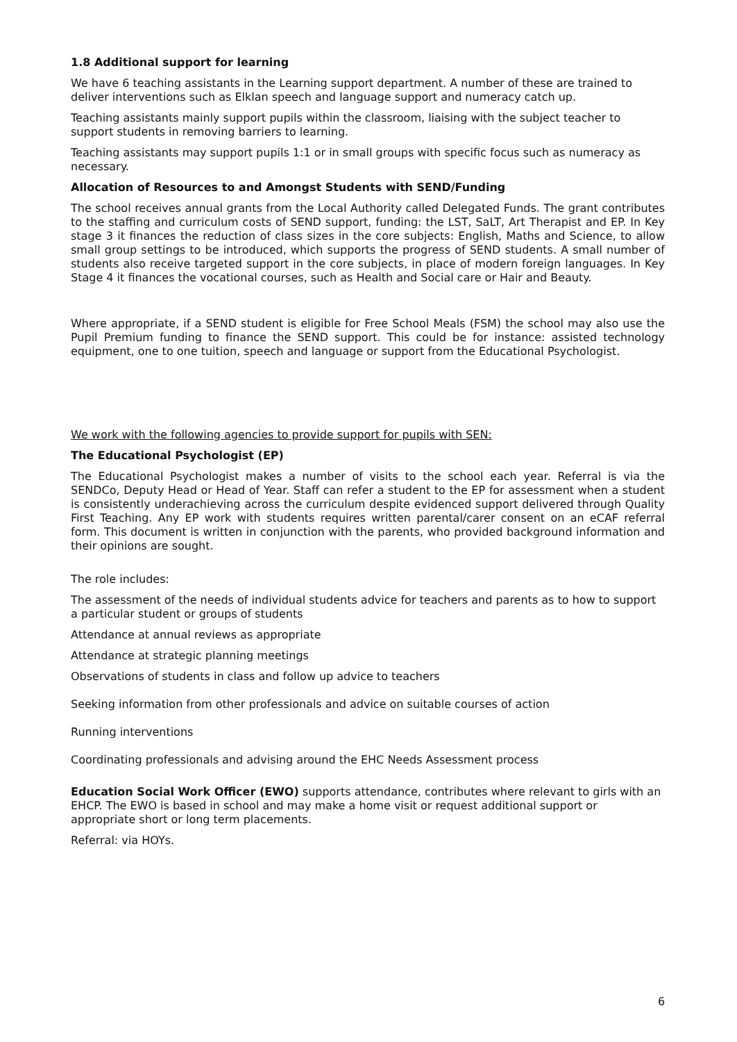1.8 Additional support for learning
We have 6 teaching assistants in the Learning support department. A number of these are trained to deliver interventions such as Elklan speech and language support and numeracy catch up.
Teaching assistants mainly support pupils within the classroom, liaising with the subject teacher to support students in removing barriers to learning.
Teaching assistants may support pupils 1:1 or in small groups with specific focus such as numeracy as necessary.
Allocation of Resources to and Amongst Students with SEND/Funding
The school receives annual grants from the Local Authority called Delegated Funds. The grant contributes to the staffing and curriculum costs of SEND support, funding: the LST, SaLT, Art Therapist and EP. In Key stage 3 it finances the reduction of class sizes in the core subjects: English, Maths and Science, to allow small group settings to be introduced, which supports the progress of SEND students. A small number of students also receive targeted support in the core subjects, in place of modern foreign languages. In Key Stage 4 it finances the vocational courses, such as Health and Social care or Hair and Beauty.
Where appropriate, if a SEND student is eligible for Free School Meals (FSM) the school may also use the Pupil Premium funding to finance the SEND support. This could be for instance: assisted technology equipment, one to one tuition, speech and language or support from the Educational Psychologist.
We work with the following agencies to provide support for pupils with SEN:
The Educational Psychologist (EP)
The Educational Psychologist makes a number of visits to the school each year. Referral is via the SENDCo, Deputy Head or Head of Year. Staff can refer a student to the EP for assessment when a student is consistently underachieving across the curriculum despite evidenced support delivered through Quality First Teaching. Any EP work with students requires written parental/carer consent on an eCAF referral form. This document is written in conjunction with the parents, who provided background information and their opinions are sought.
The role includes:
The assessment of the needs of individual students advice for teachers and parents as to how to support a particular student or groups of students
Attendance at annual reviews as appropriate
Attendance at strategic planning meetings
Observations of students in class and follow up advice to teachers
Seeking information from other professionals and advice on suitable courses of action
Running interventions
Coordinating professionals and advising around the EHC Needs Assessment process
Education Social Work Officer (EWO) supports attendance, contributes where relevant to girls with an EHCP. The EWO is based in school and may make a home visit or request additional support or appropriate short or long term placements.
Referral: via HOYs.
6